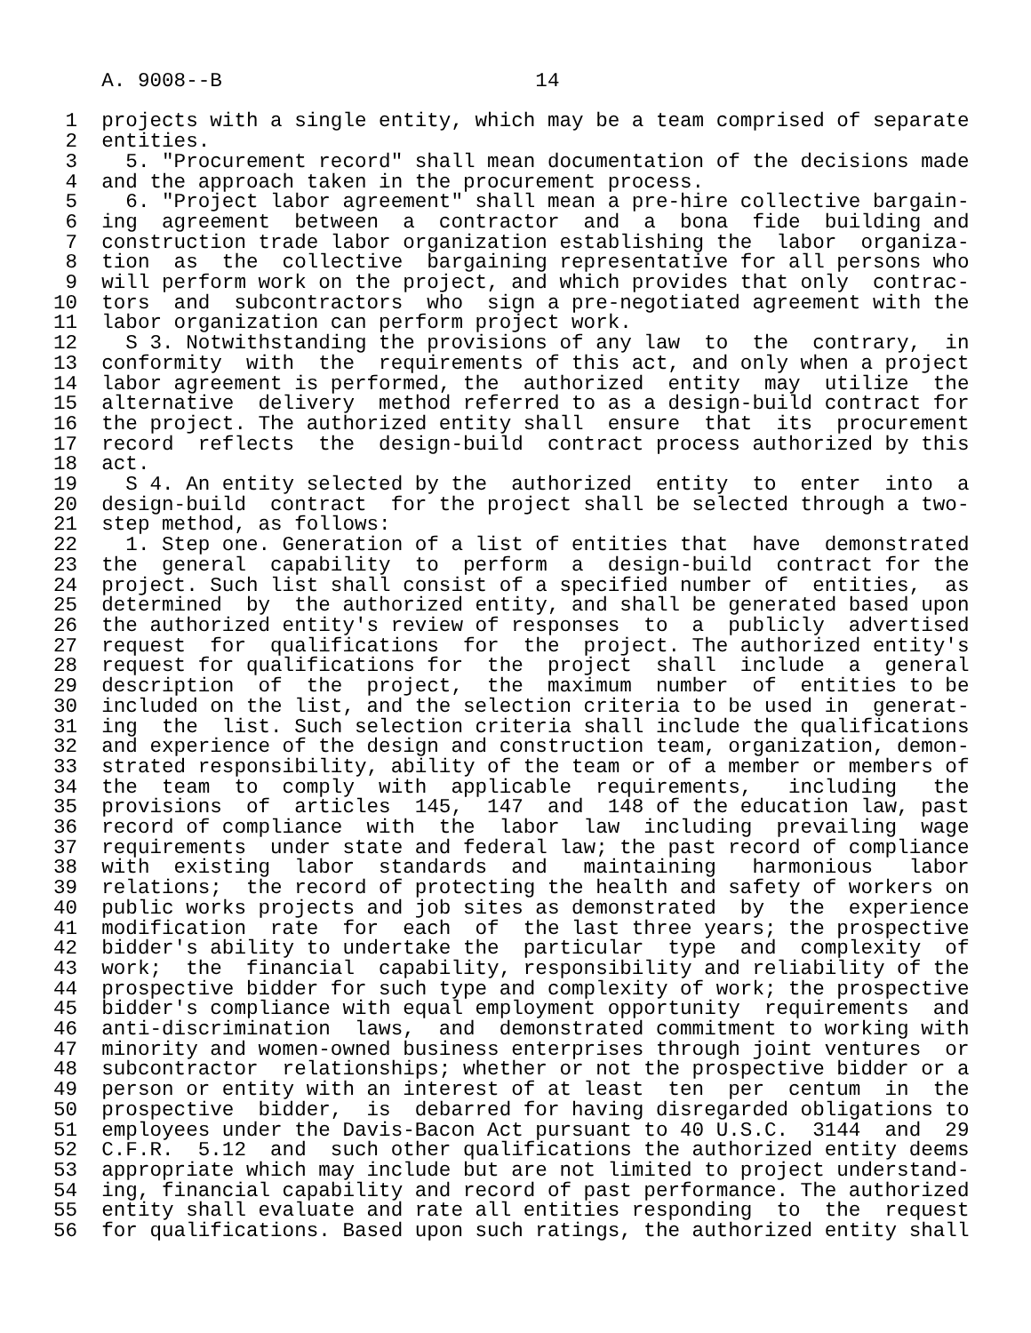A. 9008--B                          14

 1  projects with a single entity, which may be a team comprised of separate
 2  entities.
 3    5. "Procurement record" shall mean documentation of the decisions made
 4  and the approach taken in the procurement process.
 5    6. "Project labor agreement" shall mean a pre-hire collective bargain-
 6  ing  agreement  between  a  contractor  and  a  bona  fide  building and
 7  construction trade labor organization establishing the  labor  organiza-
 8  tion  as  the  collective  bargaining representative for all persons who
 9  will perform work on the project, and which provides that only  contrac-
10  tors  and  subcontractors  who  sign a pre-negotiated agreement with the
11  labor organization can perform project work.
12    S 3. Notwithstanding the provisions of any law  to  the  contrary,  in
13  conformity  with  the  requirements of this act, and only when a project
14  labor agreement is performed, the  authorized  entity  may  utilize  the
15  alternative  delivery  method referred to as a design-build contract for
16  the project. The authorized entity shall  ensure  that  its  procurement
17  record  reflects  the  design-build  contract process authorized by this
18  act.
19    S 4. An entity selected by the  authorized  entity  to  enter  into  a
20  design-build  contract  for the project shall be selected through a two-
21  step method, as follows:
22    1. Step one. Generation of a list of entities that  have  demonstrated
23  the  general  capability  to  perform  a  design-build  contract for the
24  project. Such list shall consist of a specified number of  entities,  as
25  determined  by  the authorized entity, and shall be generated based upon
26  the authorized entity's review of responses  to  a  publicly  advertised
27  request  for  qualifications  for  the  project. The authorized entity's
28  request for qualifications for  the  project  shall  include  a  general
29  description  of  the  project,  the  maximum  number  of  entities to be
30  included on the list, and the selection criteria to be used in  generat-
31  ing  the  list. Such selection criteria shall include the qualifications
32  and experience of the design and construction team, organization, demon-
33  strated responsibility, ability of the team or of a member or members of
34  the  team  to  comply  with  applicable  requirements,   including   the
35  provisions  of  articles  145,  147  and  148 of the education law, past
36  record of compliance  with  the  labor  law  including  prevailing  wage
37  requirements  under state and federal law; the past record of compliance
38  with  existing  labor  standards  and   maintaining   harmonious   labor
39  relations;  the record of protecting the health and safety of workers on
40  public works projects and job sites as demonstrated  by  the  experience
41  modification  rate  for  each  of  the last three years; the prospective
42  bidder's ability to undertake the  particular  type  and  complexity  of
43  work;  the  financial  capability, responsibility and reliability of the
44  prospective bidder for such type and complexity of work; the prospective
45  bidder's compliance with equal employment opportunity  requirements  and
46  anti-discrimination  laws,  and  demonstrated commitment to working with
47  minority and women-owned business enterprises through joint ventures  or
48  subcontractor  relationships; whether or not the prospective bidder or a
49  person or entity with an interest of at least  ten  per  centum  in  the
50  prospective  bidder,  is  debarred for having disregarded obligations to
51  employees under the Davis-Bacon Act pursuant to 40 U.S.C.  3144  and  29
52  C.F.R.  5.12  and  such other qualifications the authorized entity deems
53  appropriate which may include but are not limited to project understand-
54  ing, financial capability and record of past performance. The authorized
55  entity shall evaluate and rate all entities responding  to  the  request
56  for qualifications. Based upon such ratings, the authorized entity shall